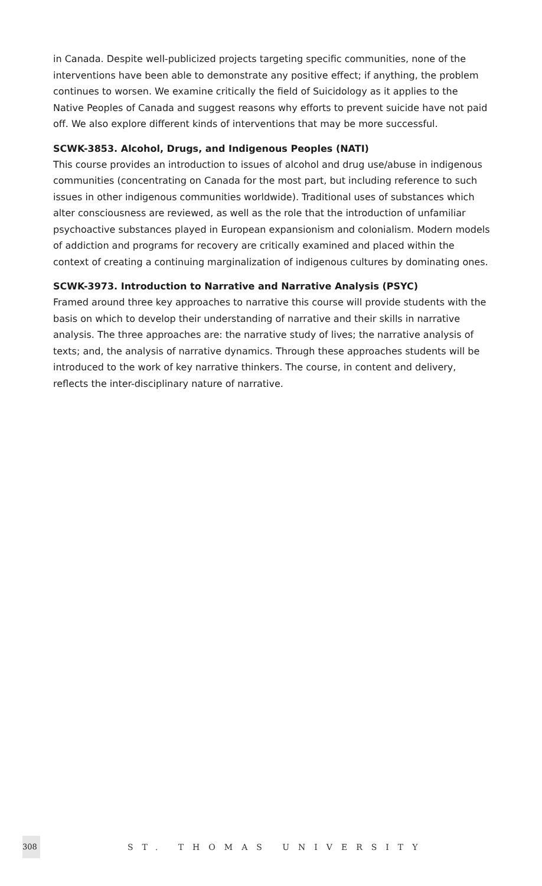in Canada. Despite well-publicized projects targeting specific communities, none of the interventions have been able to demonstrate any positive effect; if anything, the problem continues to worsen. We examine critically the field of Suicidology as it applies to the Native Peoples of Canada and suggest reasons why efforts to prevent suicide have not paid off. We also explore different kinds of interventions that may be more successful.
SCWK-3853. Alcohol, Drugs, and Indigenous Peoples (NATI)
This course provides an introduction to issues of alcohol and drug use/abuse in indigenous communities (concentrating on Canada for the most part, but including reference to such issues in other indigenous communities worldwide). Traditional uses of substances which alter consciousness are reviewed, as well as the role that the introduction of unfamiliar psychoactive substances played in European expansionism and colonialism. Modern models of addiction and programs for recovery are critically examined and placed within the context of creating a continuing marginalization of indigenous cultures by dominating ones.
SCWK-3973. Introduction to Narrative and Narrative Analysis (PSYC)
Framed around three key approaches to narrative this course will provide students with the basis on which to develop their understanding of narrative and their skills in narrative analysis. The three approaches are: the narrative study of lives; the narrative analysis of texts; and, the analysis of narrative dynamics. Through these approaches students will be introduced to the work of key narrative thinkers. The course, in content and delivery, reflects the inter-disciplinary nature of narrative.
308
ST. THOMAS UNIVERSITY